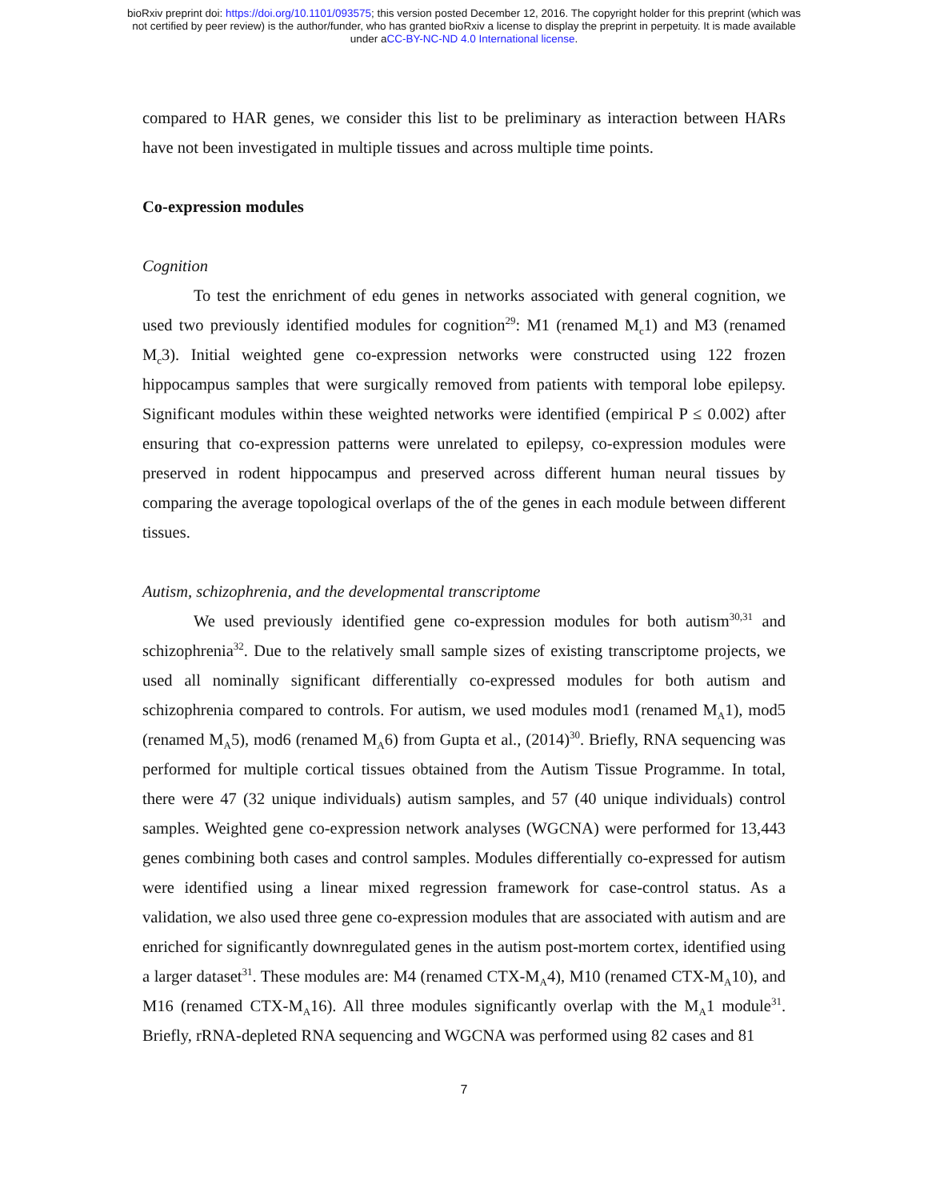bioRxiv preprint doi: https://doi.org/10.1101/093575; this version posted December 12, 2016. The copyright holder for this preprint (which was
not certified by peer review) is the author/funder, who has granted bioRxiv a license to display the preprint in perpetuity. It is made available
under aCC-BY-NC-ND 4.0 International license.
compared to HAR genes, we consider this list to be preliminary as interaction between HARs have not been investigated in multiple tissues and across multiple time points.
Co-expression modules
Cognition
To test the enrichment of edu genes in networks associated with general cognition, we used two previously identified modules for cognition<sup>29</sup>: M1 (renamed M<sub>c</sub>1) and M3 (renamed M<sub>c</sub>3). Initial weighted gene co-expression networks were constructed using 122 frozen hippocampus samples that were surgically removed from patients with temporal lobe epilepsy. Significant modules within these weighted networks were identified (empirical P ≤ 0.002) after ensuring that co-expression patterns were unrelated to epilepsy, co-expression modules were preserved in rodent hippocampus and preserved across different human neural tissues by comparing the average topological overlaps of the of the genes in each module between different tissues.
Autism, schizophrenia, and the developmental transcriptome
We used previously identified gene co-expression modules for both autism<sup>30,31</sup> and schizophrenia<sup>32</sup>. Due to the relatively small sample sizes of existing transcriptome projects, we used all nominally significant differentially co-expressed modules for both autism and schizophrenia compared to controls. For autism, we used modules mod1 (renamed M<sub>A</sub>1), mod5 (renamed M<sub>A</sub>5), mod6 (renamed M<sub>A</sub>6) from Gupta et al., (2014)<sup>30</sup>. Briefly, RNA sequencing was performed for multiple cortical tissues obtained from the Autism Tissue Programme. In total, there were 47 (32 unique individuals) autism samples, and 57 (40 unique individuals) control samples. Weighted gene co-expression network analyses (WGCNA) were performed for 13,443 genes combining both cases and control samples. Modules differentially co-expressed for autism were identified using a linear mixed regression framework for case-control status. As a validation, we also used three gene co-expression modules that are associated with autism and are enriched for significantly downregulated genes in the autism post-mortem cortex, identified using a larger dataset<sup>31</sup>. These modules are: M4 (renamed CTX-M<sub>A</sub>4), M10 (renamed CTX-M<sub>A</sub>10), and M16 (renamed CTX-M<sub>A</sub>16). All three modules significantly overlap with the M<sub>A</sub>1 module<sup>31</sup>. Briefly, rRNA-depleted RNA sequencing and WGCNA was performed using 82 cases and 81
7